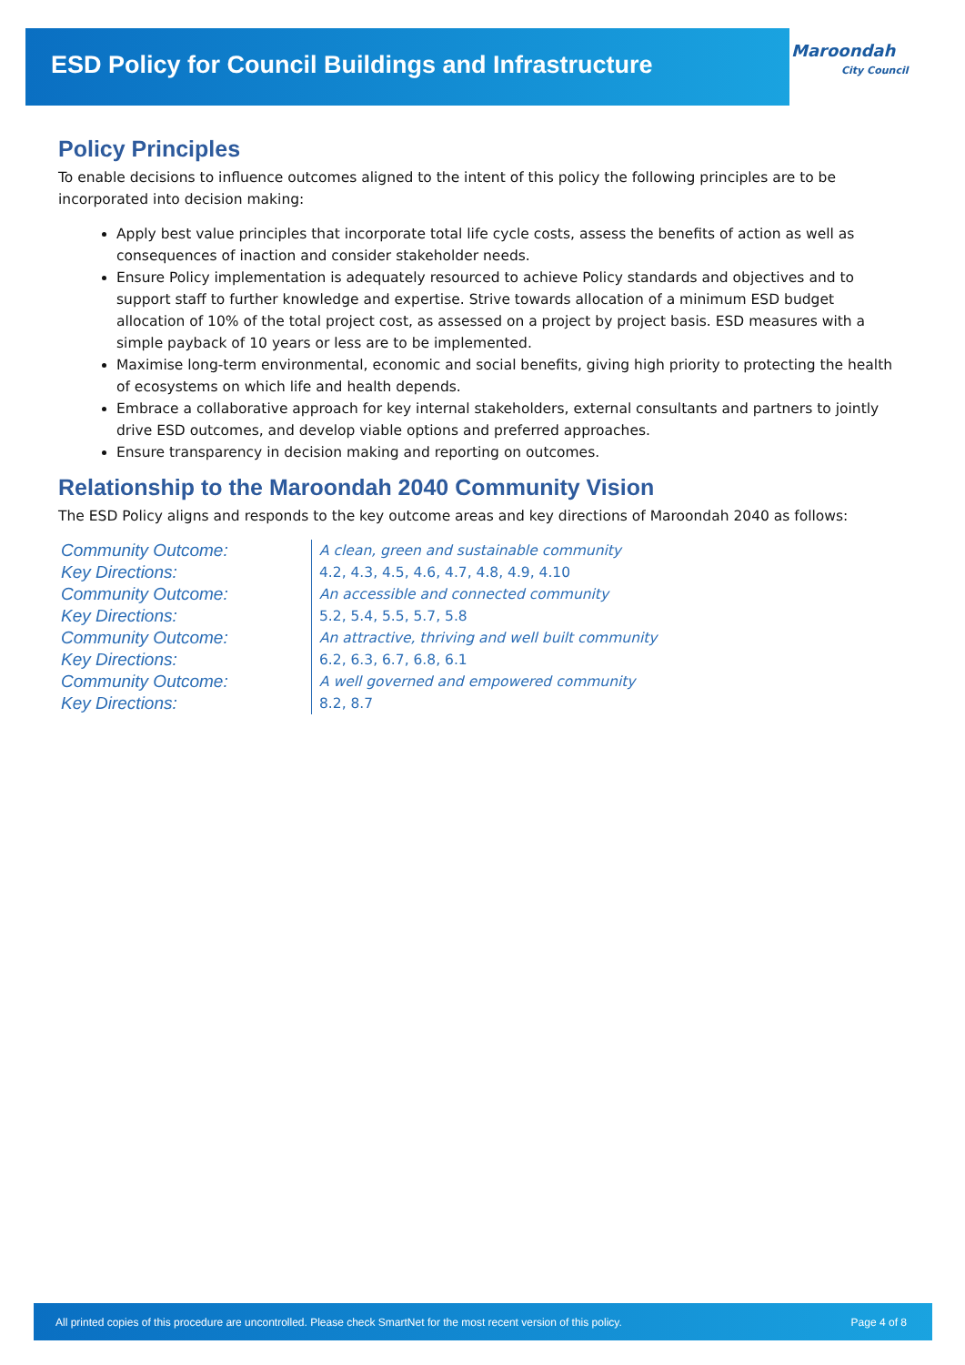ESD Policy for Council Buildings and Infrastructure
Maroondah
City Council
Policy Principles
To enable decisions to influence outcomes aligned to the intent of this policy the following principles are to be incorporated into decision making:
Apply best value principles that incorporate total life cycle costs, assess the benefits of action as well as consequences of inaction and consider stakeholder needs.
Ensure Policy implementation is adequately resourced to achieve Policy standards and objectives and to support staff to further knowledge and expertise. Strive towards allocation of a minimum ESD budget allocation of 10% of the total project cost, as assessed on a project by project basis. ESD measures with a simple payback of 10 years or less are to be implemented.
Maximise long-term environmental, economic and social benefits, giving high priority to protecting the health of ecosystems on which life and health depends.
Embrace a collaborative approach for key internal stakeholders, external consultants and partners to jointly drive ESD outcomes, and develop viable options and preferred approaches.
Ensure transparency in decision making and reporting on outcomes.
Relationship to the Maroondah 2040 Community Vision
The ESD Policy aligns and responds to the key outcome areas and key directions of Maroondah 2040 as follows:
| Community Outcome: | A clean, green and sustainable community |
| Key Directions: | 4.2, 4.3, 4.5, 4.6, 4.7, 4.8, 4.9, 4.10 |
| Community Outcome: | An accessible and connected community |
| Key Directions: | 5.2, 5.4, 5.5, 5.7, 5.8 |
| Community Outcome: | An attractive, thriving and well built community |
| Key Directions: | 6.2, 6.3, 6.7, 6.8, 6.1 |
| Community Outcome: | A well governed and empowered community |
| Key Directions: | 8.2, 8.7 |
All printed copies of this procedure are uncontrolled. Please check SmartNet for the most recent version of this policy. Page 4 of 8